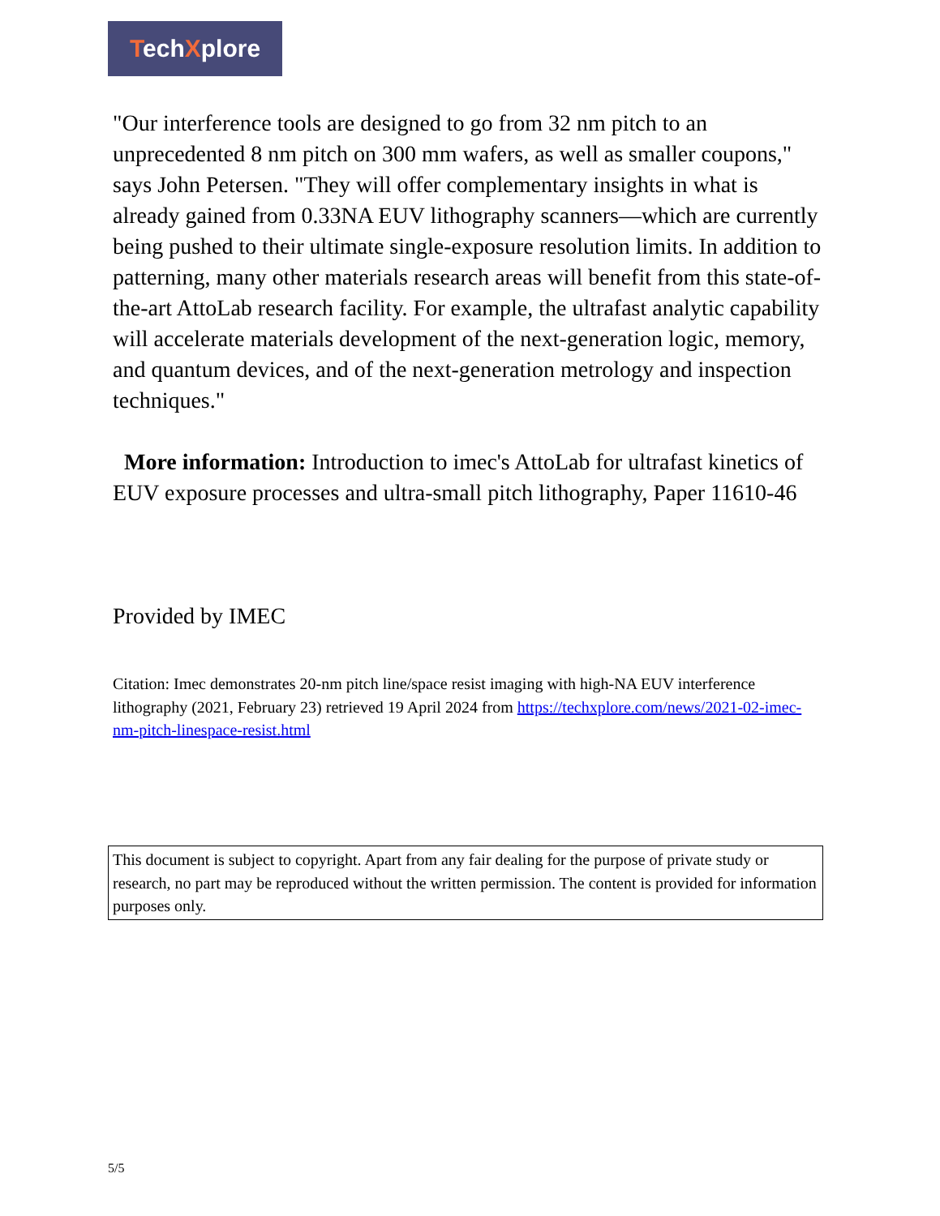TechXplore
"Our interference tools are designed to go from 32 nm pitch to an unprecedented 8 nm pitch on 300 mm wafers, as well as smaller coupons," says John Petersen. "They will offer complementary insights in what is already gained from 0.33NA EUV lithography scanners—which are currently being pushed to their ultimate single-exposure resolution limits. In addition to patterning, many other materials research areas will benefit from this state-of-the-art AttoLab research facility. For example, the ultrafast analytic capability will accelerate materials development of the next-generation logic, memory, and quantum devices, and of the next-generation metrology and inspection techniques."
More information: Introduction to imec's AttoLab for ultrafast kinetics of EUV exposure processes and ultra-small pitch lithography, Paper 11610-46
Provided by IMEC
Citation: Imec demonstrates 20-nm pitch line/space resist imaging with high-NA EUV interference lithography (2021, February 23) retrieved 19 April 2024 from https://techxplore.com/news/2021-02-imec-nm-pitch-linespace-resist.html
This document is subject to copyright. Apart from any fair dealing for the purpose of private study or research, no part may be reproduced without the written permission. The content is provided for information purposes only.
5/5